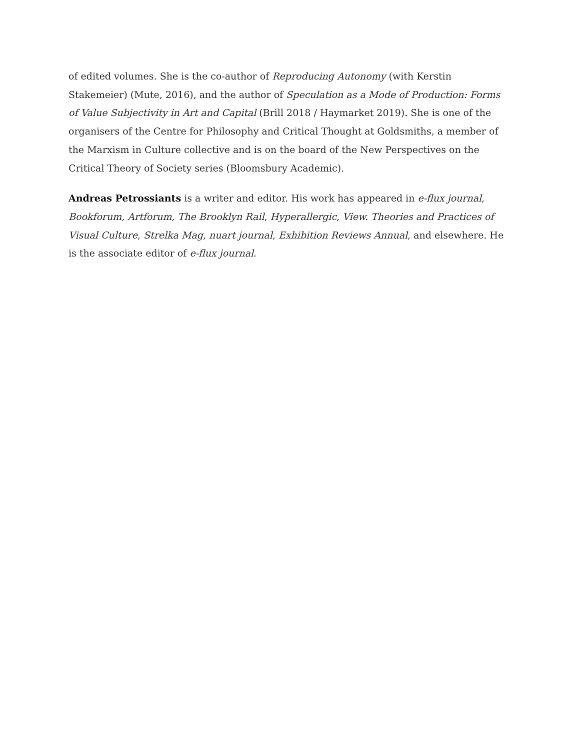of edited volumes. She is the co-author of Reproducing Autonomy (with Kerstin Stakemeier) (Mute, 2016), and the author of Speculation as a Mode of Production: Forms of Value Subjectivity in Art and Capital (Brill 2018 / Haymarket 2019). She is one of the organisers of the Centre for Philosophy and Critical Thought at Goldsmiths, a member of the Marxism in Culture collective and is on the board of the New Perspectives on the Critical Theory of Society series (Bloomsbury Academic).
Andreas Petrossiants is a writer and editor. His work has appeared in e-flux journal, Bookforum, Artforum, The Brooklyn Rail, Hyperallergic, View. Theories and Practices of Visual Culture, Strelka Mag, nuart journal, Exhibition Reviews Annual, and elsewhere. He is the associate editor of e-flux journal.